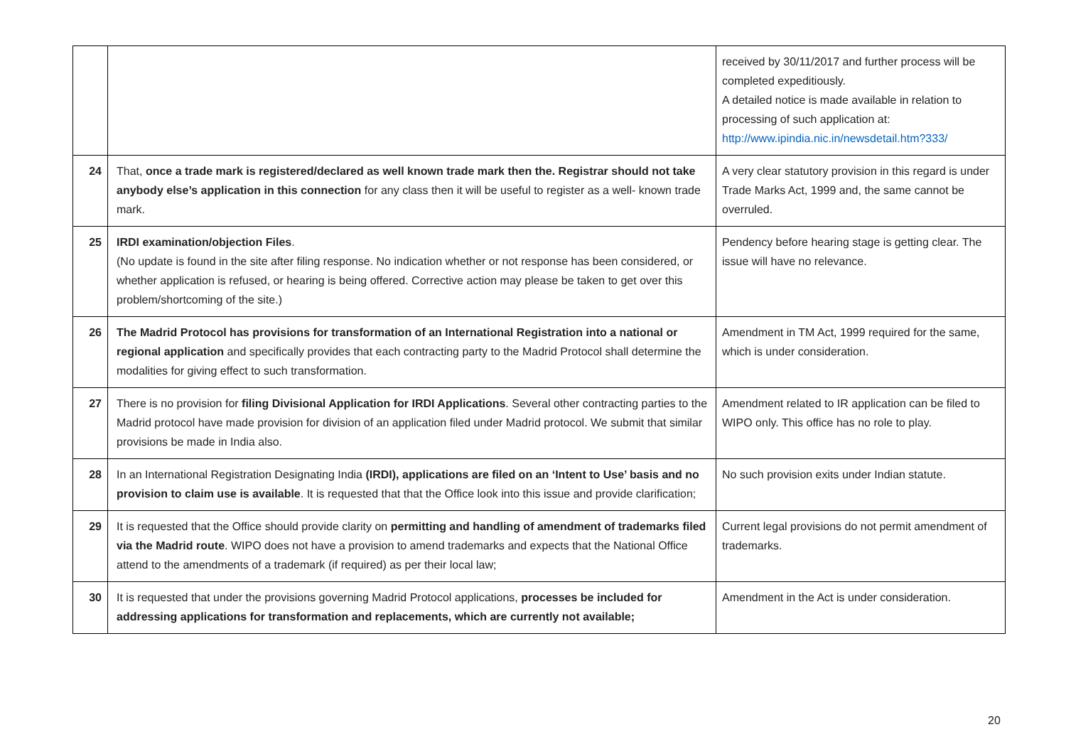| | | received by 30/11/2017 and further process will be completed expeditiously. A detailed notice is made available in relation to processing of such application at: http://www.ipindia.nic.in/newsdetail.htm?333/ |
| 24 | That, once a trade mark is registered/declared as well known trade mark then the. Registrar should not take anybody else’s application in this connection for any class then it will be useful to register as a well- known trade mark. | A very clear statutory provision in this regard is under Trade Marks Act, 1999 and, the same cannot be overruled. |
| 25 | IRDI examination/objection Files . (No update is found in the site after filing response. No indication whether or not response has been considered, or whether application is refused, or hearing is being offered. Corrective action may please be taken to get over this problem/shortcoming of the site.) | Pendency before hearing stage is getting clear. The issue will have no relevance. |
| 26 | The Madrid Protocol has provisions for transformation of an International Registration into a national or regional application and specifically provides that each contracting party to the Madrid Protocol shall determine the modalities for giving effect to such transformation. | Amendment in TM Act, 1999 required for the same, which is under consideration. |
| 27 | There is no provision for filing Divisional Application for IRDI Applications . Several other contracting parties to the Madrid protocol have made provision for division of an application filed under Madrid protocol. We submit that similar provisions be made in India also. | Amendment related to IR application can be filed to WIPO only. This office has no role to play. |
| 28 | In an International Registration Designating India (IRDI), applications are filed on an ‘Intent to Use’ basis and no provision to claim use is available . It is requested that that the Office look into this issue and provide clarification; | No such provision exits under Indian statute. |
| 29 | It is requested that the Office should provide clarity on permitting and handling of amendment of trademarks filed via the Madrid route . WIPO does not have a provision to amend trademarks and expects that the National Office attend to the amendments of a trademark (if required) as per their local law; | Current legal provisions do not permit amendment of trademarks. |
| 30 | It is requested that under the provisions governing Madrid Protocol applications, processes be included for addressing applications for transformation and replacements, which are currently not available; | Amendment in the Act is under consideration. |
20